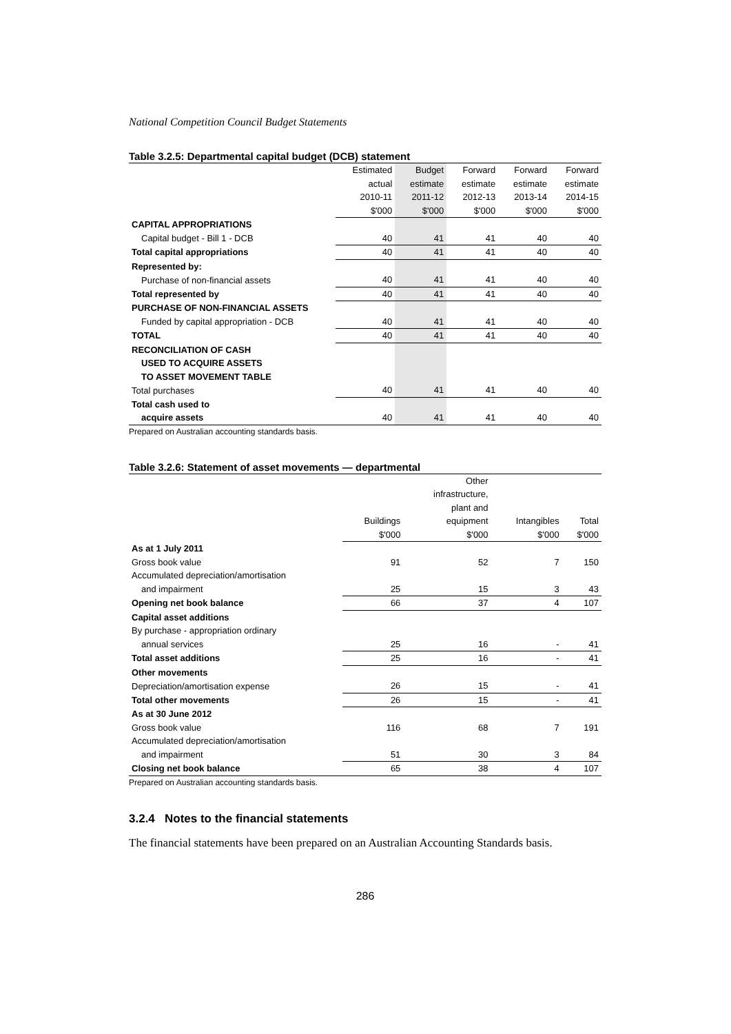National Competition Council Budget Statements
Table 3.2.5: Departmental capital budget (DCB) statement
| | Estimated | Budget | Forward | Forward | Forward |
| | actual | estimate | estimate | estimate | estimate |
| | 2010-11 | 2011-12 | 2012-13 | 2013-14 | 2014-15 |
| | $'000 | $'000 | $'000 | $'000 | $'000 |
| CAPITAL APPROPRIATIONS | | | | | |
| Capital budget - Bill 1 - DCB | 40 | 41 | 41 | 40 | 40 |
| Total capital appropriations | 40 | 41 | 41 | 40 | 40 |
| Represented by: | | | | | |
| Purchase of non-financial assets | 40 | 41 | 41 | 40 | 40 |
| Total represented by | 40 | 41 | 41 | 40 | 40 |
| PURCHASE OF NON-FINANCIAL ASSETS | | | | | |
| Funded by capital appropriation - DCB | 40 | 41 | 41 | 40 | 40 |
| TOTAL | 40 | 41 | 41 | 40 | 40 |
| RECONCILIATION OF CASH | | | | | |
| USED TO ACQUIRE ASSETS | | | | | |
| TO ASSET MOVEMENT TABLE | | | | | |
| Total purchases | 40 | 41 | 41 | 40 | 40 |
| Total cash used to | | | | | |
| acquire assets | 40 | 41 | 41 | 40 | 40 |
Prepared on Australian accounting standards basis.
Table 3.2.6: Statement of asset movements — departmental
| | | Other | | |
| | | infrastructure, | | |
| | | plant and | | |
| | Buildings | equipment | Intangibles | Total |
| | $'000 | $'000 | $'000 | $'000 |
| As at 1 July 2011 | | | | |
| Gross book value | 91 | 52 | 7 | 150 |
| Accumulated depreciation/amortisation | | | | |
| and impairment | 25 | 15 | 3 | 43 |
| Opening net book balance | 66 | 37 | 4 | 107 |
| Capital asset additions | | | | |
| By purchase - appropriation ordinary | | | | |
| annual services | 25 | 16 | - | 41 |
| Total asset additions | 25 | 16 | - | 41 |
| Other movements | | | | |
| Depreciation/amortisation expense | 26 | 15 | - | 41 |
| Total other movements | 26 | 15 | - | 41 |
| As at 30 June 2012 | | | | |
| Gross book value | 116 | 68 | 7 | 191 |
| Accumulated depreciation/amortisation | | | | |
| and impairment | 51 | 30 | 3 | 84 |
| Closing net book balance | 65 | 38 | 4 | 107 |
Prepared on Australian accounting standards basis.
3.2.4 Notes to the financial statements
The financial statements have been prepared on an Australian Accounting Standards basis.
286